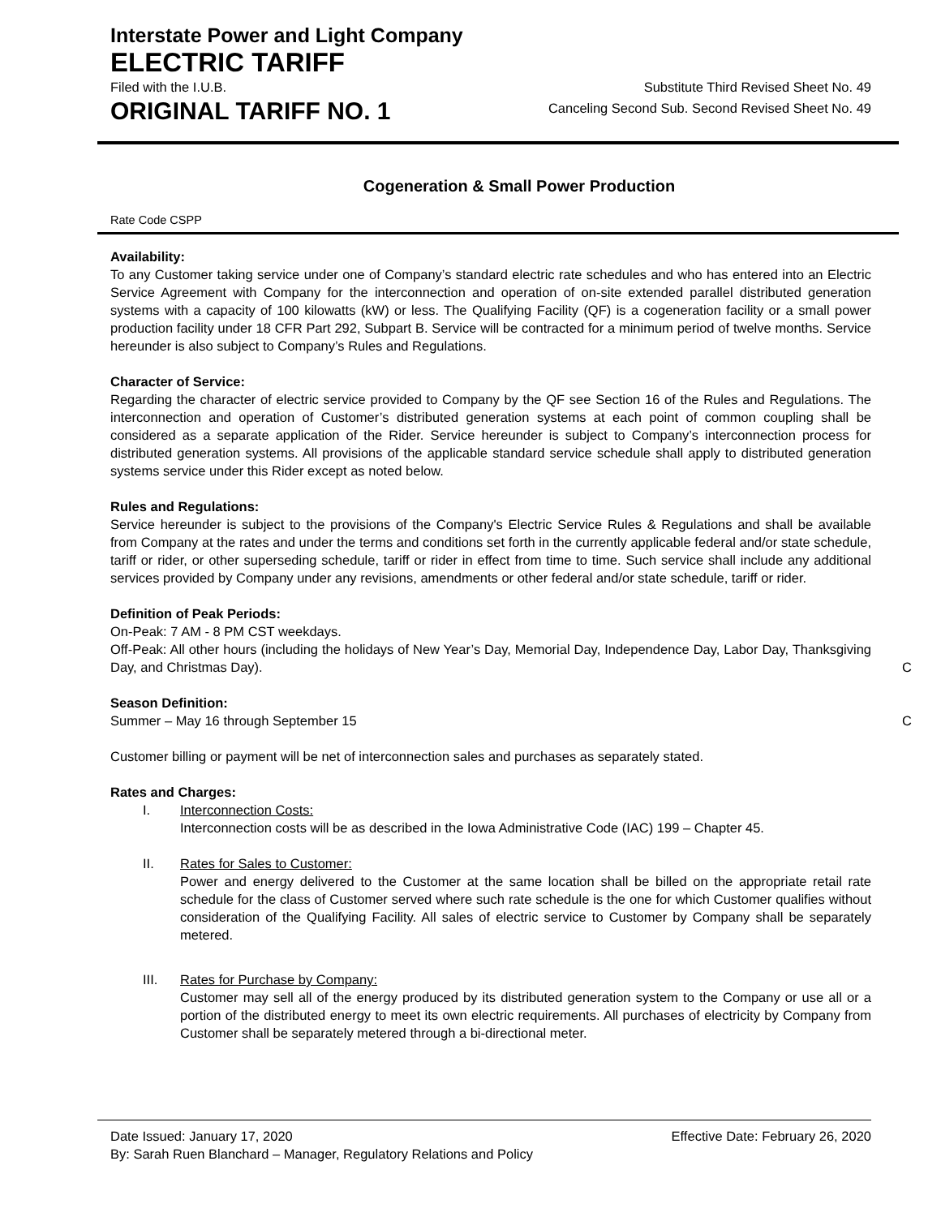Interstate Power and Light Company
ELECTRIC TARIFF
Filed with the I.U.B. Substitute Third Revised Sheet No. 49
ORIGINAL TARIFF NO. 1
Canceling Second Sub. Second Revised Sheet No. 49
Cogeneration & Small Power Production
Rate Code CSPP
Availability:
To any Customer taking service under one of Company’s standard electric rate schedules and who has entered into an Electric Service Agreement with Company for the interconnection and operation of on-site extended parallel distributed generation systems with a capacity of 100 kilowatts (kW) or less. The Qualifying Facility (QF) is a cogeneration facility or a small power production facility under 18 CFR Part 292, Subpart B. Service will be contracted for a minimum period of twelve months. Service hereunder is also subject to Company’s Rules and Regulations.
Character of Service:
Regarding the character of electric service provided to Company by the QF see Section 16 of the Rules and Regulations. The interconnection and operation of Customer’s distributed generation systems at each point of common coupling shall be considered as a separate application of the Rider. Service hereunder is subject to Company’s interconnection process for distributed generation systems. All provisions of the applicable standard service schedule shall apply to distributed generation systems service under this Rider except as noted below.
Rules and Regulations:
Service hereunder is subject to the provisions of the Company's Electric Service Rules & Regulations and shall be available from Company at the rates and under the terms and conditions set forth in the currently applicable federal and/or state schedule, tariff or rider, or other superseding schedule, tariff or rider in effect from time to time. Such service shall include any additional services provided by Company under any revisions, amendments or other federal and/or state schedule, tariff or rider.
Definition of Peak Periods:
On-Peak: 7 AM - 8 PM CST weekdays.
Off-Peak: All other hours (including the holidays of New Year’s Day, Memorial Day, Independence Day, Labor Day, Thanksgiving Day, and Christmas Day).
C
Season Definition:
Summer – May 16 through September 15
C
Customer billing or payment will be net of interconnection sales and purchases as separately stated.
Rates and Charges:
I. Interconnection Costs:
Interconnection costs will be as described in the Iowa Administrative Code (IAC) 199 – Chapter 45.
II. Rates for Sales to Customer:
Power and energy delivered to the Customer at the same location shall be billed on the appropriate retail rate schedule for the class of Customer served where such rate schedule is the one for which Customer qualifies without consideration of the Qualifying Facility. All sales of electric service to Customer by Company shall be separately metered.
III. Rates for Purchase by Company:
Customer may sell all of the energy produced by its distributed generation system to the Company or use all or a portion of the distributed energy to meet its own electric requirements. All purchases of electricity by Company from Customer shall be separately metered through a bi-directional meter.
Date Issued: January 17, 2020 Effective Date: February 26, 2020
By: Sarah Ruen Blanchard – Manager, Regulatory Relations and Policy